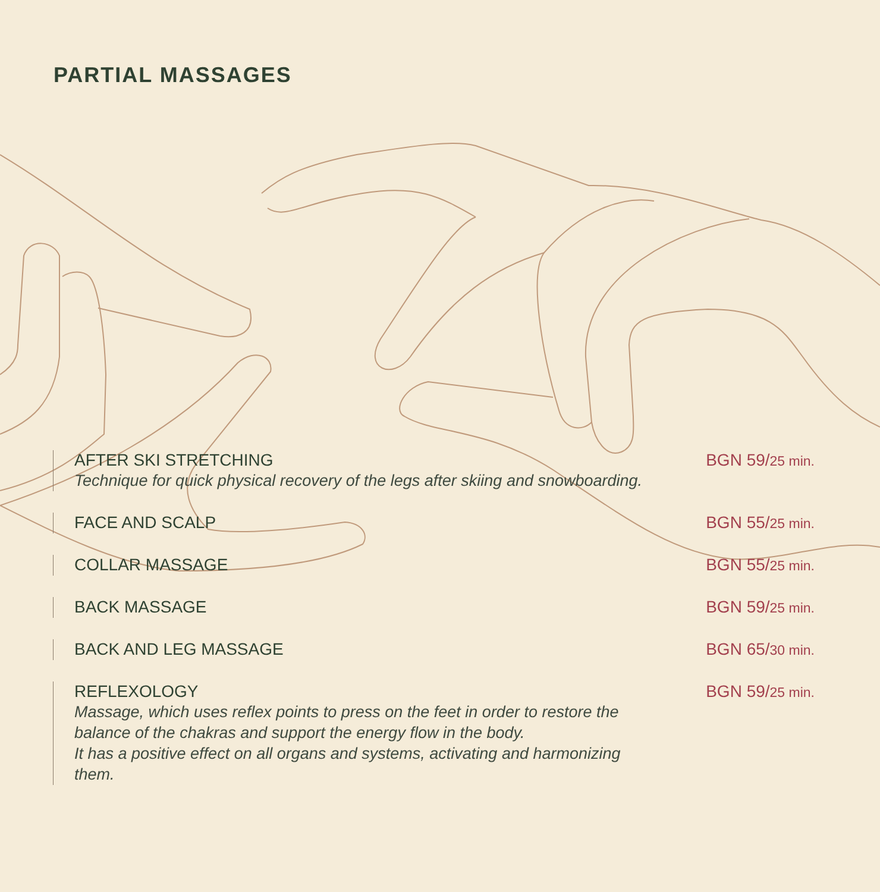PARTIAL MASSAGES
AFTER SKI STRETCHING
Technique for quick physical recovery of the legs after skiing and snowboarding.
BGN 59/25 min.
FACE AND SCALP BGN 55/25 min.
COLLAR MASSAGE BGN 55/25 min.
BACK MASSAGE BGN 59/25 min.
BACK AND LEG MASSAGE BGN 65/30 min.
REFLEXOLOGY
Massage, which uses reflex points to press on the feet in order to restore the balance of the chakras and support the energy flow in the body.
It has a positive effect on all organs and systems, activating and harmonizing them.
BGN 59/25 min.